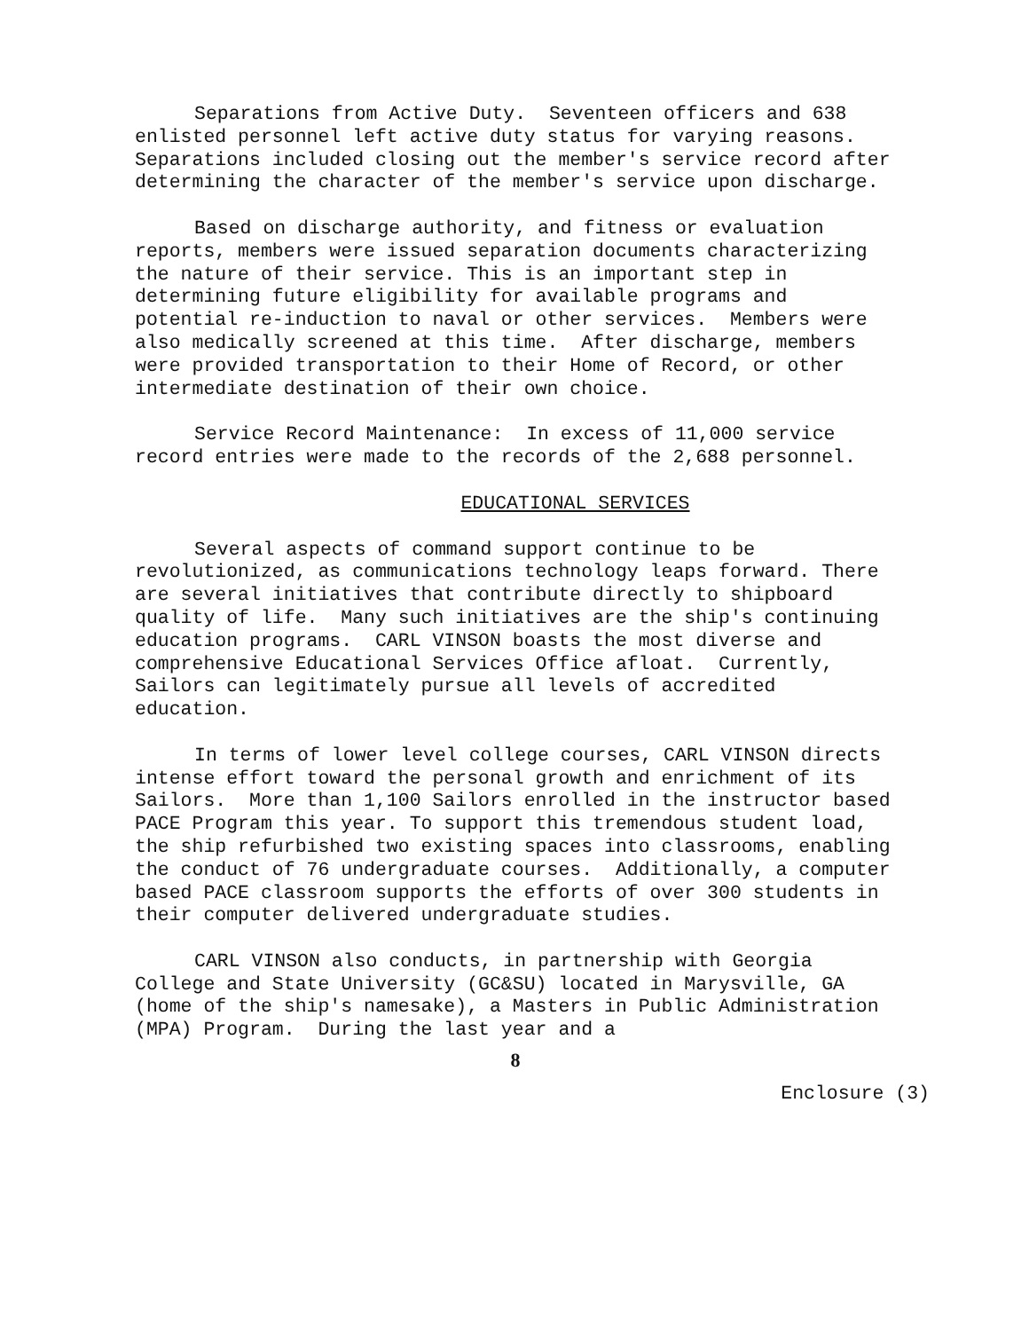Separations from Active Duty. Seventeen officers and 638 enlisted personnel left active duty status for varying reasons. Separations included closing out the member's service record after determining the character of the member's service upon discharge.
Based on discharge authority, and fitness or evaluation reports, members were issued separation documents characterizing the nature of their service. This is an important step in determining future eligibility for available programs and potential re-induction to naval or other services. Members were also medically screened at this time. After discharge, members were provided transportation to their Home of Record, or other intermediate destination of their own choice.
Service Record Maintenance: In excess of 11,000 service record entries were made to the records of the 2,688 personnel.
EDUCATIONAL SERVICES
Several aspects of command support continue to be revolutionized, as communications technology leaps forward. There are several initiatives that contribute directly to shipboard quality of life. Many such initiatives are the ship's continuing education programs. CARL VINSON boasts the most diverse and comprehensive Educational Services Office afloat. Currently, Sailors can legitimately pursue all levels of accredited education.
In terms of lower level college courses, CARL VINSON directs intense effort toward the personal growth and enrichment of its Sailors. More than 1,100 Sailors enrolled in the instructor based PACE Program this year. To support this tremendous student load, the ship refurbished two existing spaces into classrooms, enabling the conduct of 76 undergraduate courses. Additionally, a computer based PACE classroom supports the efforts of over 300 students in their computer delivered undergraduate studies.
CARL VINSON also conducts, in partnership with Georgia College and State University (GC&SU) located in Marysville, GA (home of the ship's namesake), a Masters in Public Administration (MPA) Program. During the last year and a
8
Enclosure (3)